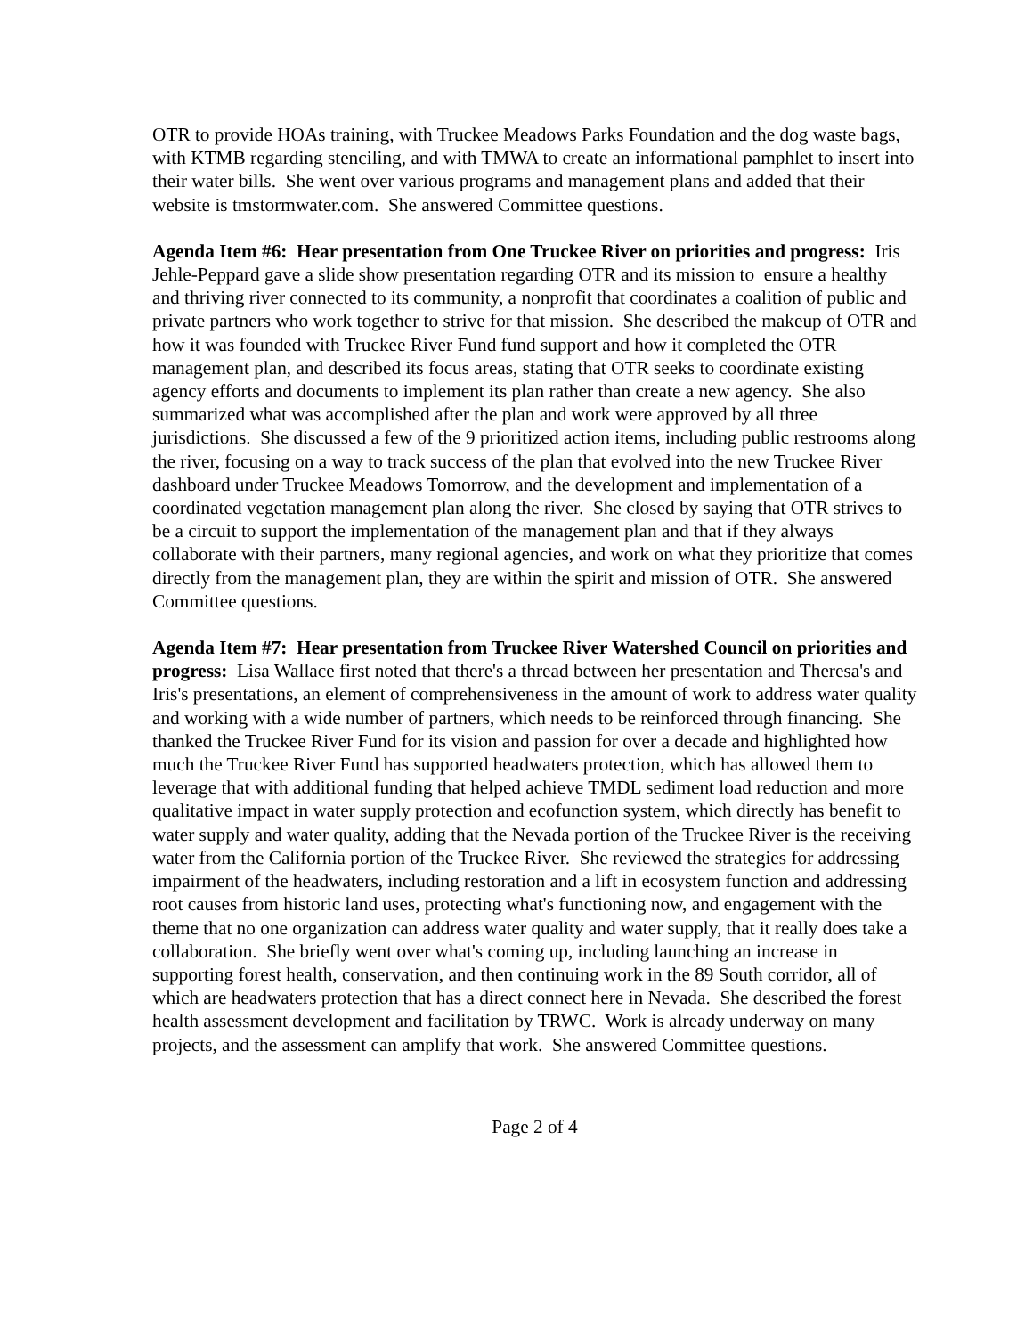OTR to provide HOAs training, with Truckee Meadows Parks Foundation and the dog waste bags, with KTMB regarding stenciling, and with TMWA to create an informational pamphlet to insert into their water bills. She went over various programs and management plans and added that their website is tmstormwater.com. She answered Committee questions.
Agenda Item #6: Hear presentation from One Truckee River on priorities and progress: Iris Jehle-Peppard gave a slide show presentation regarding OTR and its mission to ensure a healthy and thriving river connected to its community, a nonprofit that coordinates a coalition of public and private partners who work together to strive for that mission. She described the makeup of OTR and how it was founded with Truckee River Fund fund support and how it completed the OTR management plan, and described its focus areas, stating that OTR seeks to coordinate existing agency efforts and documents to implement its plan rather than create a new agency. She also summarized what was accomplished after the plan and work were approved by all three jurisdictions. She discussed a few of the 9 prioritized action items, including public restrooms along the river, focusing on a way to track success of the plan that evolved into the new Truckee River dashboard under Truckee Meadows Tomorrow, and the development and implementation of a coordinated vegetation management plan along the river. She closed by saying that OTR strives to be a circuit to support the implementation of the management plan and that if they always collaborate with their partners, many regional agencies, and work on what they prioritize that comes directly from the management plan, they are within the spirit and mission of OTR. She answered Committee questions.
Agenda Item #7: Hear presentation from Truckee River Watershed Council on priorities and progress: Lisa Wallace first noted that there's a thread between her presentation and Theresa's and Iris's presentations, an element of comprehensiveness in the amount of work to address water quality and working with a wide number of partners, which needs to be reinforced through financing. She thanked the Truckee River Fund for its vision and passion for over a decade and highlighted how much the Truckee River Fund has supported headwaters protection, which has allowed them to leverage that with additional funding that helped achieve TMDL sediment load reduction and more qualitative impact in water supply protection and ecofunction system, which directly has benefit to water supply and water quality, adding that the Nevada portion of the Truckee River is the receiving water from the California portion of the Truckee River. She reviewed the strategies for addressing impairment of the headwaters, including restoration and a lift in ecosystem function and addressing root causes from historic land uses, protecting what's functioning now, and engagement with the theme that no one organization can address water quality and water supply, that it really does take a collaboration. She briefly went over what's coming up, including launching an increase in supporting forest health, conservation, and then continuing work in the 89 South corridor, all of which are headwaters protection that has a direct connect here in Nevada. She described the forest health assessment development and facilitation by TRWC. Work is already underway on many projects, and the assessment can amplify that work. She answered Committee questions.
Page 2 of 4